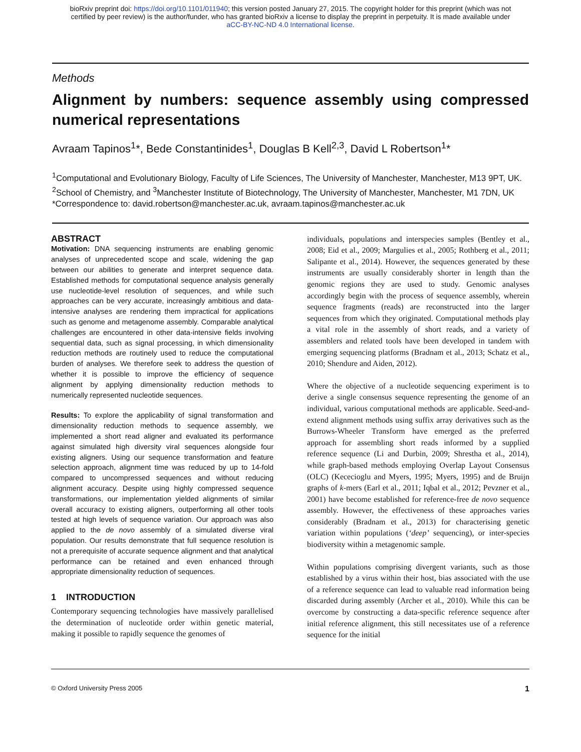bioRxiv preprint doi: https://doi.org/10.1101/011940; this version posted January 27, 2015. The copyright holder for this preprint (which was not
certified by peer review) is the author/funder, who has granted bioRxiv a license to display the preprint in perpetuity. It is made available under
aCC-BY-NC-ND 4.0 International license.
Methods
Alignment by numbers: sequence assembly using compressed numerical representations
Avraam Tapinos<sup>1</sup>*, Bede Constantinides<sup>1</sup>, Douglas B Kell<sup>2,3</sup>, David L Robertson<sup>1</sup>*
<sup>1</sup> Computational and Evolutionary Biology, Faculty of Life Sciences, The University of Manchester, Manchester, M13 9PT, UK.
<sup>2</sup> School of Chemistry, and <sup>3</sup>Manchester Institute of Biotechnology, The University of Manchester, Manchester, M1 7DN, UK
*Correspondence to: david.robertson@manchester.ac.uk, avraam.tapinos@manchester.ac.uk
ABSTRACT
Motivation: DNA sequencing instruments are enabling genomic analyses of unprecedented scope and scale, widening the gap between our abilities to generate and interpret sequence data. Established methods for computational sequence analysis generally use nucleotide-level resolution of sequences, and while such approaches can be very accurate, increasingly ambitious and data-intensive analyses are rendering them impractical for applications such as genome and metagenome assembly. Comparable analytical challenges are encountered in other data-intensive fields involving sequential data, such as signal processing, in which dimensionality reduction methods are routinely used to reduce the computational burden of analyses. We therefore seek to address the question of whether it is possible to improve the efficiency of sequence alignment by applying dimensionality reduction methods to numerically represented nucleotide sequences.
Results: To explore the applicability of signal transformation and dimensionality reduction methods to sequence assembly, we implemented a short read aligner and evaluated its performance against simulated high diversity viral sequences alongside four existing aligners. Using our sequence transformation and feature selection approach, alignment time was reduced by up to 14-fold compared to uncompressed sequences and without reducing alignment accuracy. Despite using highly compressed sequence transformations, our implementation yielded alignments of similar overall accuracy to existing aligners, outperforming all other tools tested at high levels of sequence variation. Our approach was also applied to the de novo assembly of a simulated diverse viral population. Our results demonstrate that full sequence resolution is not a prerequisite of accurate sequence alignment and that analytical performance can be retained and even enhanced through appropriate dimensionality reduction of sequences.
1 INTRODUCTION
Contemporary sequencing technologies have massively parallelised the determination of nucleotide order within genetic material, making it possible to rapidly sequence the genomes of
individuals, populations and interspecies samples (Bentley et al., 2008; Eid et al., 2009; Margulies et al., 2005; Rothberg et al., 2011; Salipante et al., 2014). However, the sequences generated by these instruments are usually considerably shorter in length than the genomic regions they are used to study. Genomic analyses accordingly begin with the process of sequence assembly, wherein sequence fragments (reads) are reconstructed into the larger sequences from which they originated. Computational methods play a vital role in the assembly of short reads, and a variety of assemblers and related tools have been developed in tandem with emerging sequencing platforms (Bradnam et al., 2013; Schatz et al., 2010; Shendure and Aiden, 2012).
Where the objective of a nucleotide sequencing experiment is to derive a single consensus sequence representing the genome of an individual, various computational methods are applicable. Seed-and-extend alignment methods using suffix array derivatives such as the Burrows-Wheeler Transform have emerged as the preferred approach for assembling short reads informed by a supplied reference sequence (Li and Durbin, 2009; Shrestha et al., 2014), while graph-based methods employing Overlap Layout Consensus (OLC) (Kececioglu and Myers, 1995; Myers, 1995) and de Bruijn graphs of k-mers (Earl et al., 2011; Iqbal et al., 2012; Pevzner et al., 2001) have become established for reference-free de novo sequence assembly. However, the effectiveness of these approaches varies considerably (Bradnam et al., 2013) for characterising genetic variation within populations (‘deep’ sequencing), or inter-species biodiversity within a metagenomic sample.
Within populations comprising divergent variants, such as those established by a virus within their host, bias associated with the use of a reference sequence can lead to valuable read information being discarded during assembly (Archer et al., 2010). While this can be overcome by constructing a data-specific reference sequence after initial reference alignment, this still necessitates use of a reference sequence for the initial
© Oxford University Press 2005 1